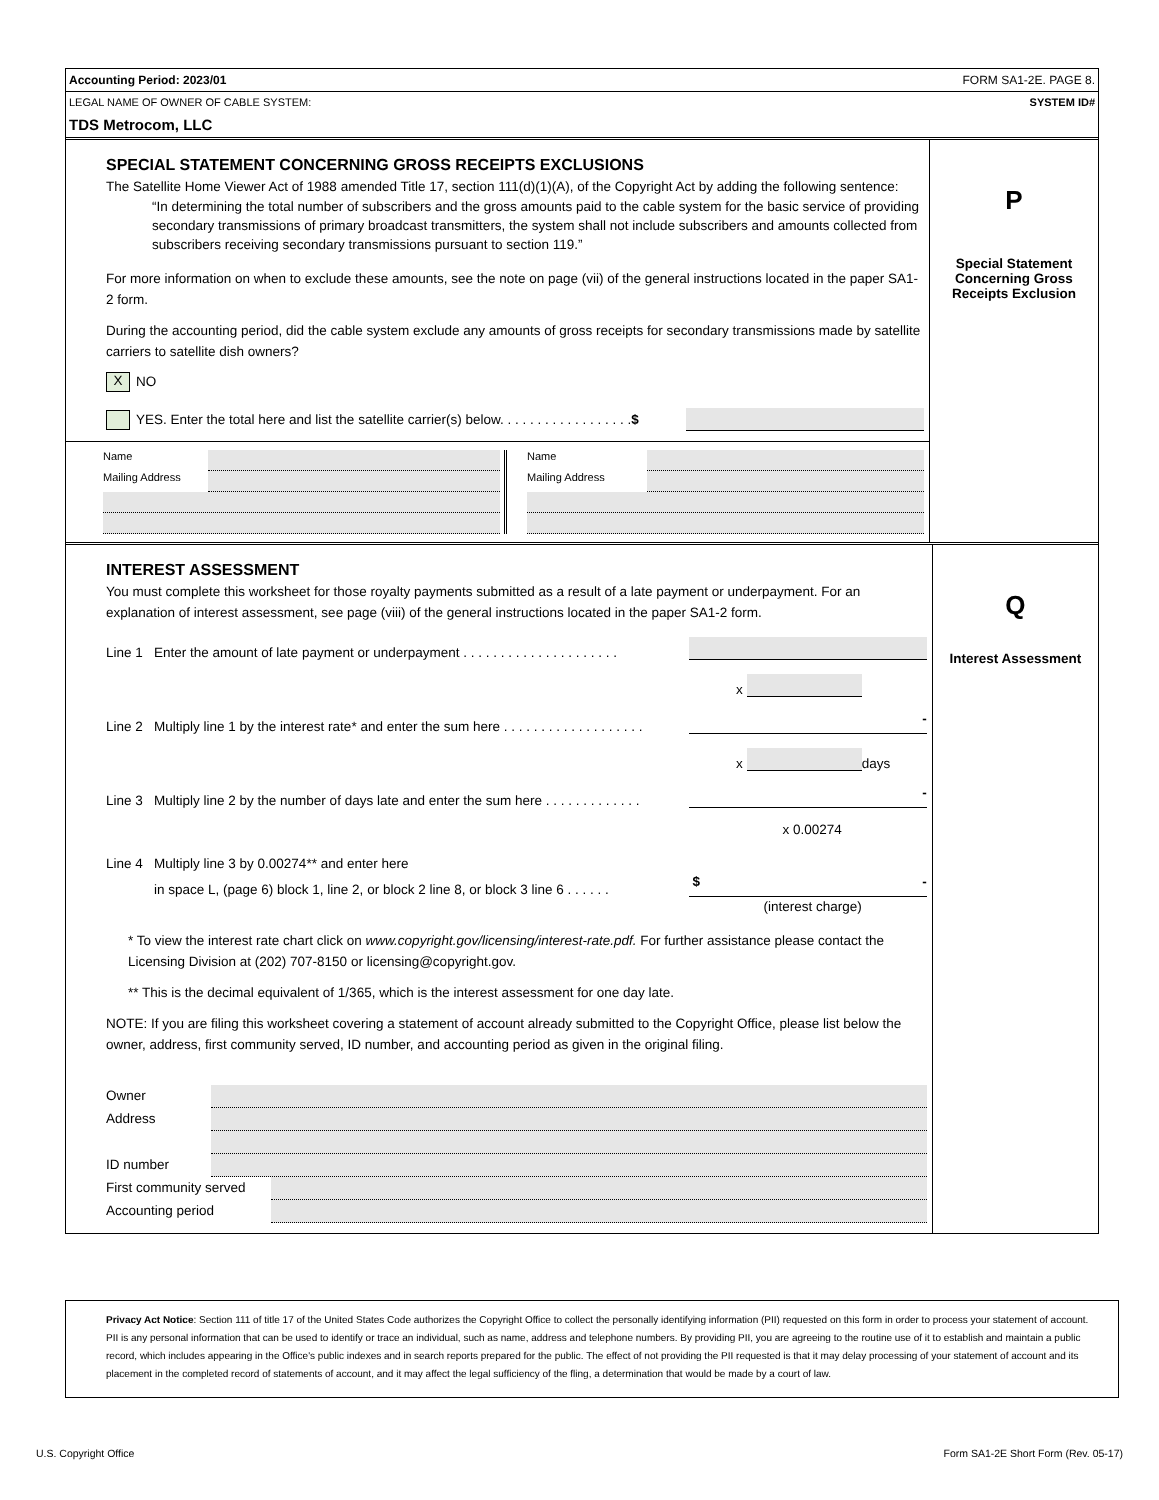Accounting Period: 2023/01 FORM SA1-2E. PAGE 8.
LEGAL NAME OF OWNER OF CABLE SYSTEM: SYSTEM ID#
TDS Metrocom, LLC
SPECIAL STATEMENT CONCERNING GROSS RECEIPTS EXCLUSIONS
The Satellite Home Viewer Act of 1988 amended Title 17, section 111(d)(1)(A), of the Copyright Act by adding the following sentence:
“In determining the total number of subscribers and the gross amounts paid to the cable system for the basic service of providing secondary transmissions of primary broadcast transmitters, the system shall not include subscribers and amounts collected from subscribers receiving secondary transmissions pursuant to section 119.”
For more information on when to exclude these amounts, see the note on page (vii) of the general instructions located in the paper SA1-2 form.
During the accounting period, did the cable system exclude any amounts of gross receipts for secondary transmissions made by satellite carriers to satellite dish owners?
X NO
YES. Enter the total here and list the satellite carrier(s) below. . . . . . . . . . . . . . . . . . $
Name
Mailing Address
Name
Mailing Address
P
Special Statement
Concerning Gross
Receipts Exclusion
INTEREST ASSESSMENT
You must complete this worksheet for those royalty payments submitted as a result of a late payment or underpayment. For an explanation of interest assessment, see page (viii) of the general instructions located in the paper SA1-2 form.
Line 1 Enter the amount of late payment or underpayment . . . . . . . . . . . . . . . . . . . . .
x
Line 2 Multiply line 1 by the interest rate* and enter the sum here . . . . . . . . . . . . . . . . . . .
-
x
days
Line 3 Multiply line 2 by the number of days late and enter the sum here . . . . . . . . . . . . .
-
x 0.00274
Line 4 Multiply line 3 by 0.00274** and enter here
in space L, (page 6) block 1, line 2, or block 2 line 8, or block 3 line 6 . . . . . .
$ -
(interest charge)
* To view the interest rate chart click on www.copyright.gov/licensing/interest-rate.pdf. For further assistance please contact the Licensing Division at (202) 707-8150 or licensing@copyright.gov.
** This is the decimal equivalent of 1/365, which is the interest assessment for one day late.
NOTE: If you are filing this worksheet covering a statement of account already submitted to the Copyright Office, please list below the owner, address, first community served, ID number, and accounting period as given in the original filing.
Owner
Address
ID number
First community served
Accounting period
Q
Interest Assessment
Privacy Act Notice: Section 111 of title 17 of the United States Code authorizes the Copyright Office to collect the personally identifying information (PII) requested on this form in order to process your statement of account. PII is any personal information that can be used to identify or trace an individual, such as name, address and telephone numbers. By providing PII, you are agreeing to the routine use of it to establish and maintain a public record, which includes appearing in the Office's public indexes and in search reports prepared for the public. The effect of not providing the PII requested is that it may delay processing of your statement of account and its placement in the completed record of statements of account, and it may affect the legal sufficiency of the fling, a determination that would be made by a court of law.
U.S. Copyright Office Form SA1-2E Short Form (Rev. 05-17)